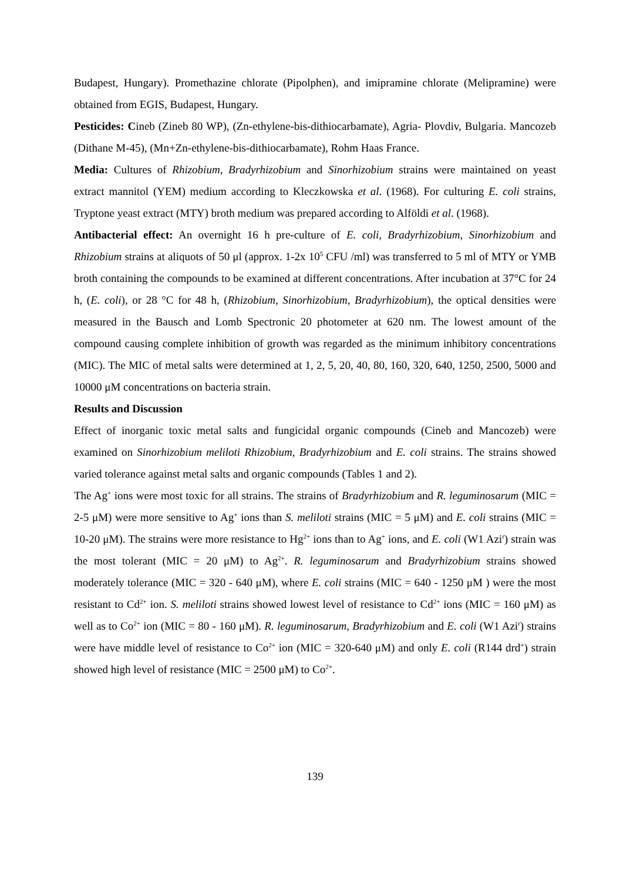Budapest, Hungary). Promethazine chlorate (Pipolphen), and imipramine chlorate (Melipramine) were obtained from EGIS, Budapest, Hungary.
Pesticides: Cineb (Zineb 80 WP), (Zn-ethylene-bis-dithiocarbamate), Agria- Plovdiv, Bulgaria. Mancozeb (Dithane M-45), (Mn+Zn-ethylene-bis-dithiocarbamate), Rohm Haas France.
Media: Cultures of Rhizobium, Bradyrhizobium and Sinorhizobium strains were maintained on yeast extract mannitol (YEM) medium according to Kleczkowska et al. (1968). For culturing E. coli strains, Tryptone yeast extract (MTY) broth medium was prepared according to Alföldi et al. (1968).
Antibacterial effect: An overnight 16 h pre-culture of E. coli, Bradyrhizobium, Sinorhizobium and Rhizobium strains at aliquots of 50 μl (approx. 1-2x 10<sup>5</sup> CFU /ml) was transferred to 5 ml of MTY or YMB broth containing the compounds to be examined at different concentrations. After incubation at 37°C for 24 h, (E. coli), or 28 °C for 48 h, (Rhizobium, Sinorhizobium, Bradyrhizobium), the optical densities were measured in the Bausch and Lomb Spectronic 20 photometer at 620 nm. The lowest amount of the compound causing complete inhibition of growth was regarded as the minimum inhibitory concentrations (MIC). The MIC of metal salts were determined at 1, 2, 5, 20, 40, 80, 160, 320, 640, 1250, 2500, 5000 and 10000 μM concentrations on bacteria strain.
Results and Discussion
Effect of inorganic toxic metal salts and fungicidal organic compounds (Cineb and Mancozeb) were examined on Sinorhizobium meliloti Rhizobium, Bradyrhizobium and E. coli strains. The strains showed varied tolerance against metal salts and organic compounds (Tables 1 and 2).
The Ag<sup>+</sup> ions were most toxic for all strains. The strains of Bradyrhizobium and R. leguminosarum (MIC = 2-5 μM) were more sensitive to Ag<sup>+</sup> ions than S. meliloti strains (MIC = 5 μM) and E. coli strains (MIC = 10-20 μM). The strains were more resistance to Hg<sup>2+</sup> ions than to Ag<sup>+</sup> ions, and E. coli (W1 Azi<sup>r</sup>) strain was the most tolerant (MIC = 20 μM) to Ag<sup>2+</sup>. R. leguminosarum and Bradyrhizobium strains showed moderately tolerance (MIC = 320 - 640 μM), where E. coli strains (MIC = 640 - 1250 μM ) were the most resistant to Cd<sup>2+</sup> ion. S. meliloti strains showed lowest level of resistance to Cd<sup>2+</sup> ions (MIC = 160 μM) as well as to Co<sup>2+</sup> ion (MIC = 80 - 160 μM). R. leguminosarum, Bradyrhizobium and E. coli (W1 Azi<sup>r</sup>) strains were have middle level of resistance to Co<sup>2+</sup> ion (MIC = 320-640 μM) and only E. coli (R144 drd<sup>+</sup>) strain showed high level of resistance (MIC = 2500 μM) to Co<sup>2+</sup>.
139